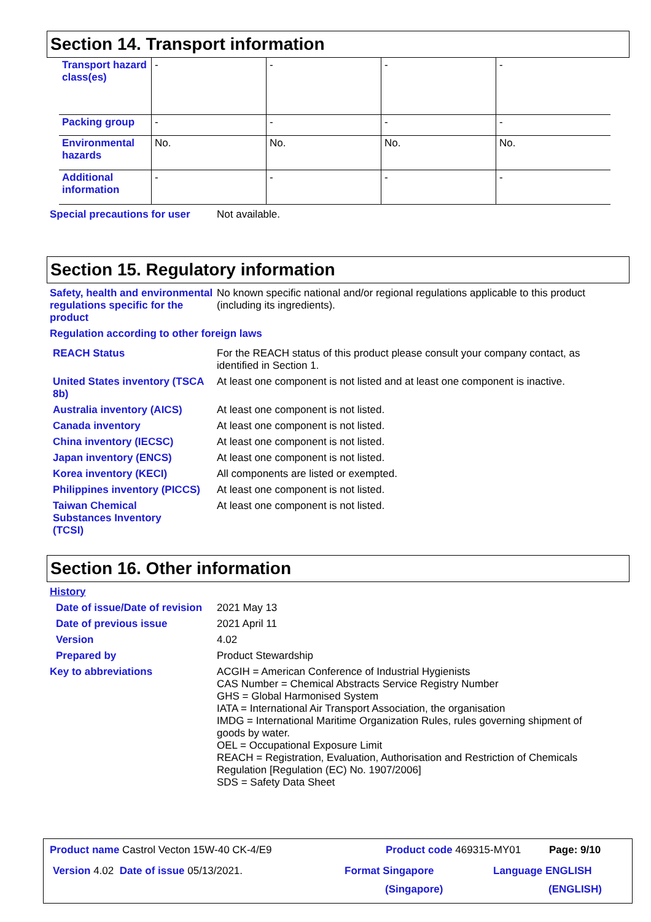Section 14. Transport information
| Transport hazard class(es) | - | - | - | - |
| Packing group | - | - | - | - |
| Environmental hazards | No. | No. | No. | No. |
| Additional information | - | - | - | - |
Special precautions for user
Not available.
Section 15. Regulatory information
Safety, health and environmental regulations specific for the product
No known specific national and/or regional regulations applicable to this product (including its ingredients).
Regulation according to other foreign laws
REACH Status For the REACH status of this product please consult your company contact, as identified in Section 1.
United States inventory (TSCA 8b)
At least one component is not listed and at least one component is inactive.
Australia inventory (AICS) At least one component is not listed.
Canada inventory At least one component is not listed.
China inventory (IECSC) At least one component is not listed.
Japan inventory (ENCS) At least one component is not listed.
Korea inventory (KECI) All components are listed or exempted.
Philippines inventory (PICCS)
At least one component is not listed.
Taiwan Chemical Substances Inventory (TCSI)
At least one component is not listed.
Section 16. Other information
History
Date of issue/Date of revision
2021 May 13
Date of previous issue 2021 April 11
Version 4.02
Prepared by Product Stewardship
Key to abbreviations ACGIH = American Conference of Industrial Hygienists
CAS Number = Chemical Abstracts Service Registry Number
GHS = Global Harmonised System
IATA = International Air Transport Association, the organisation
IMDG = International Maritime Organization Rules, rules governing shipment of goods by water.
OEL = Occupational Exposure Limit
REACH = Registration, Evaluation, Authorisation and Restriction of Chemicals Regulation [Regulation (EC) No. 1907/2006]
SDS = Safety Data Sheet
Product name Castrol Vecton 15W-40 CK-4/E9 Product code 469315-MY01 Page: 9/10
Version 4.02 Date of issue 05/13/2021. Format Singapore
(Singapore)
Language ENGLISH
(ENGLISH)